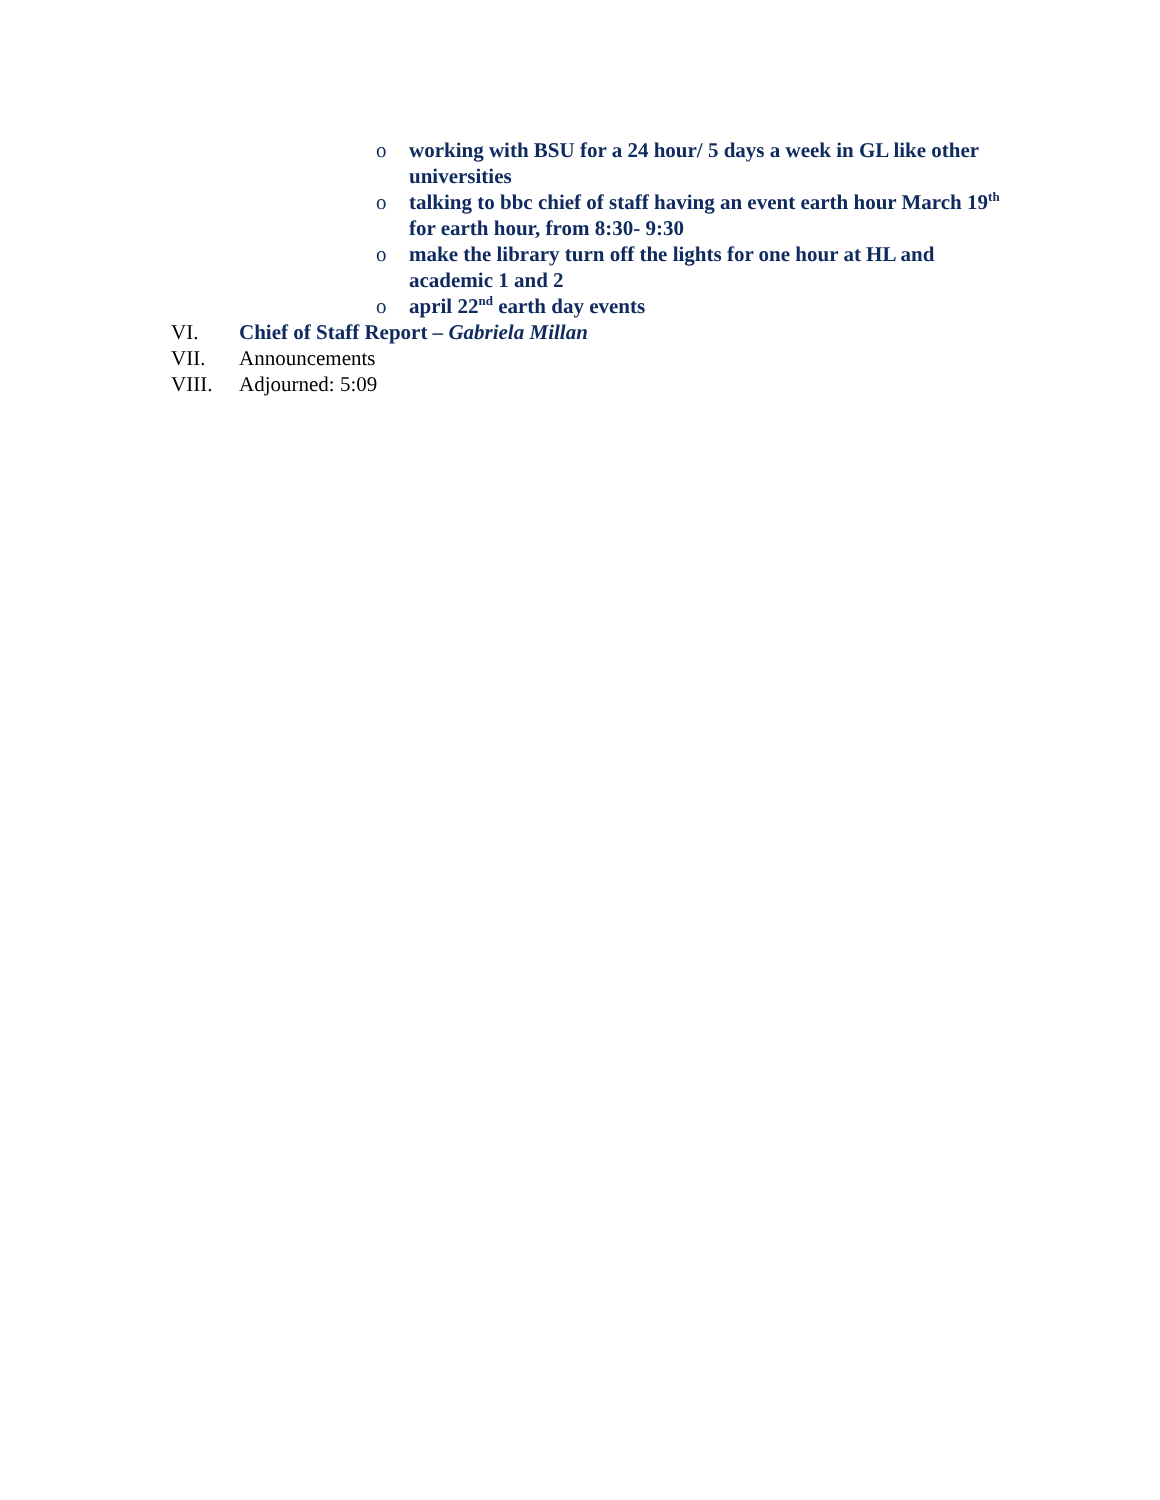o working with BSU for a 24 hour/ 5 days a week in GL like other universities
o talking to bbc chief of staff having an event earth hour March 19<sup>th</sup> for earth hour, from 8:30- 9:30
o make the library turn off the lights for one hour at HL and academic 1 and 2
o april 22<sup>nd</sup> earth day events
VI. Chief of Staff Report – Gabriela Millan
VII. Announcements
VIII. Adjourned: 5:09